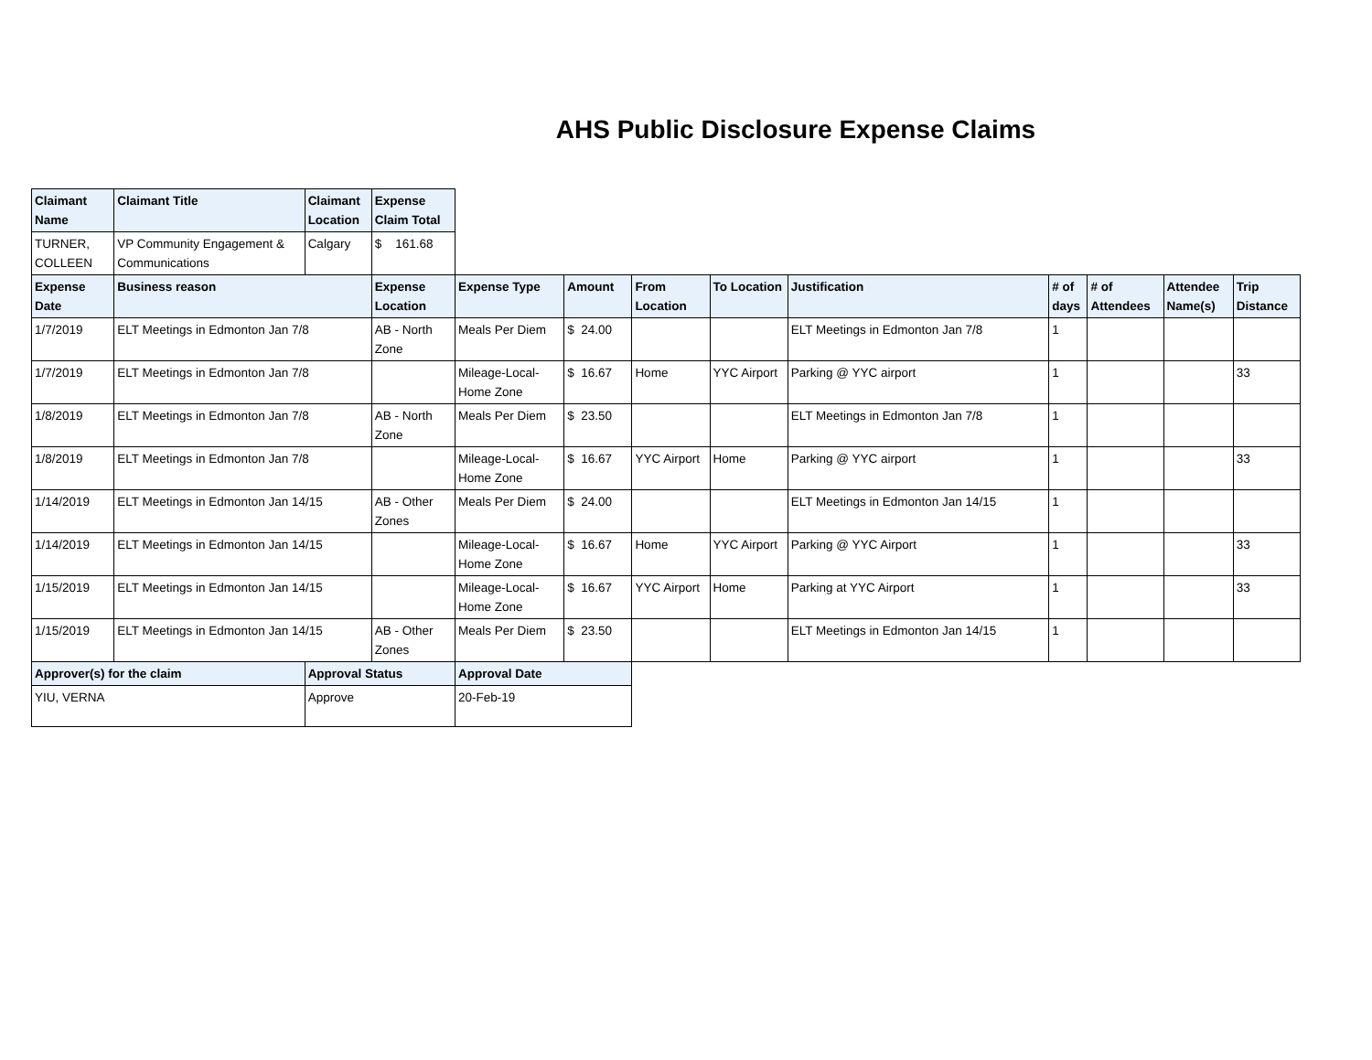AHS Public Disclosure Expense Claims
| Claimant Name | Claimant Title | Claimant Location | Expense Claim Total | | | | | | | | | |
| --- | --- | --- | --- | --- | --- | --- | --- | --- | --- | --- | --- | --- |
| TURNER, COLLEEN | VP Community Engagement & Communications | Calgary | $ 161.68 | | | | | | | | | |
| Expense Date | Business reason | | Expense Location | Expense Type | Amount | From Location | To Location | Justification | # of days | # of Attendees | Attendee Name(s) | Trip Distance |
| 1/7/2019 | ELT Meetings in Edmonton Jan 7/8 | | AB - North Zone | Meals Per Diem | $ 24.00 | | | ELT Meetings in Edmonton Jan 7/8 | 1 | | | |
| 1/7/2019 | ELT Meetings in Edmonton Jan 7/8 | | | Mileage-Local-Home Zone | $ 16.67 | Home | YYC Airport | Parking @ YYC airport | 1 | | | 33 |
| 1/8/2019 | ELT Meetings in Edmonton Jan 7/8 | | AB - North Zone | Meals Per Diem | $ 23.50 | | | ELT Meetings in Edmonton Jan 7/8 | 1 | | | |
| 1/8/2019 | ELT Meetings in Edmonton Jan 7/8 | | | Mileage-Local-Home Zone | $ 16.67 | YYC Airport | Home | Parking @ YYC airport | 1 | | | 33 |
| 1/14/2019 | ELT Meetings in Edmonton Jan 14/15 | | AB - Other Zones | Meals Per Diem | $ 24.00 | | | ELT Meetings in Edmonton Jan 14/15 | 1 | | | |
| 1/14/2019 | ELT Meetings in Edmonton Jan 14/15 | | | Mileage-Local-Home Zone | $ 16.67 | Home | YYC Airport | Parking @ YYC Airport | 1 | | | 33 |
| 1/15/2019 | ELT Meetings in Edmonton Jan 14/15 | | | Mileage-Local-Home Zone | $ 16.67 | YYC Airport | Home | Parking at YYC Airport | 1 | | | 33 |
| 1/15/2019 | ELT Meetings in Edmonton Jan 14/15 | | AB - Other Zones | Meals Per Diem | $ 23.50 | | | ELT Meetings in Edmonton Jan 14/15 | 1 | | | |
| Approver(s) for the claim | | Approval Status | | Approval Date | | | | | | | | |
| YIU, VERNA | | Approve | | 20-Feb-19 | | | | | | | | |